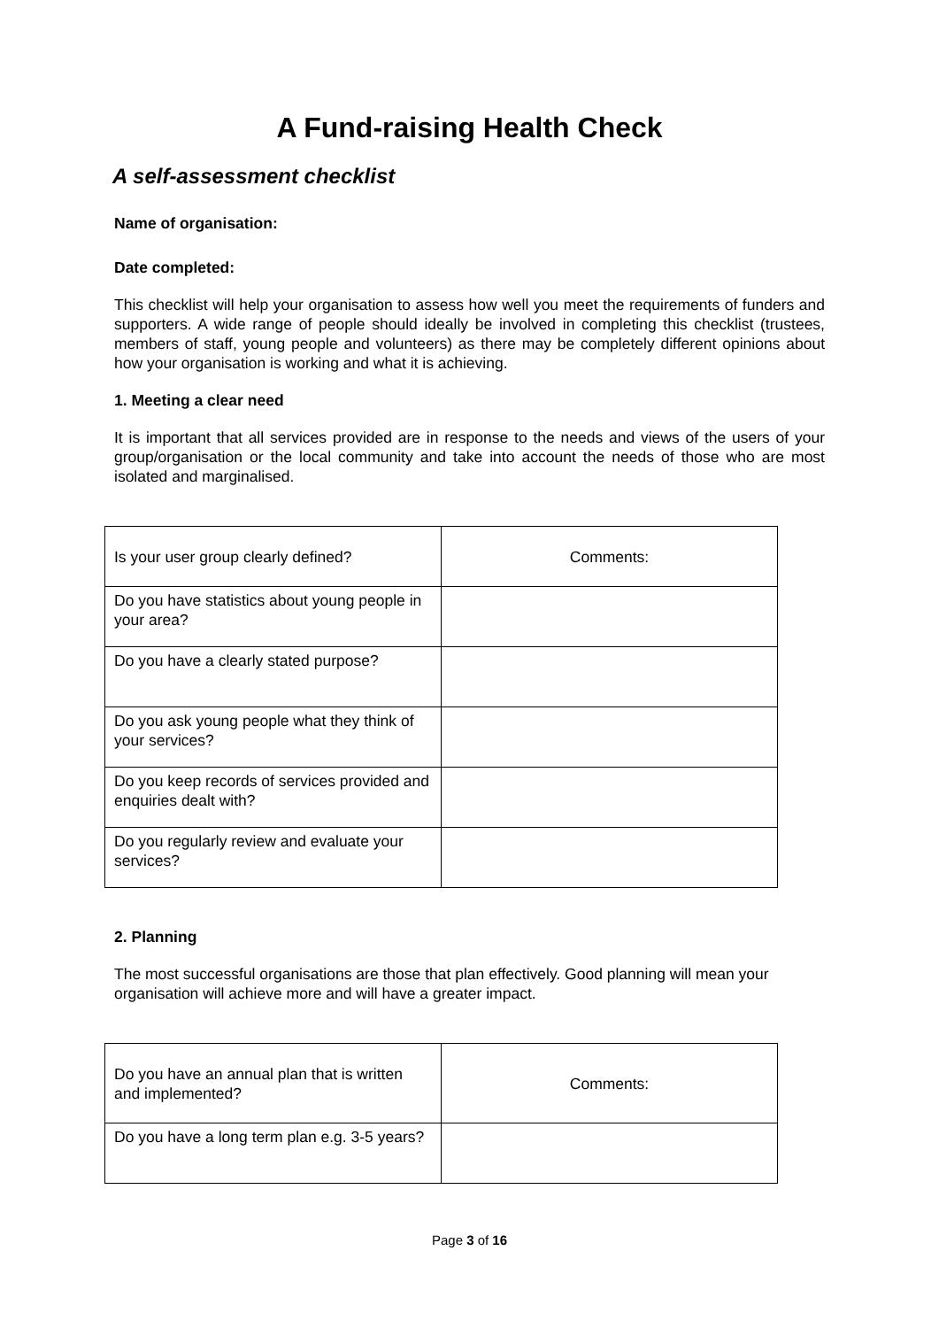A Fund-raising Health Check
A self-assessment checklist
Name of organisation:
Date completed:
This checklist will help your organisation to assess how well you meet the requirements of funders and supporters. A wide range of people should ideally be involved in completing this checklist (trustees, members of staff, young people and volunteers) as there may be completely different opinions about how your organisation is working and what it is achieving.
1. Meeting a clear need
It is important that all services provided are in response to the needs and views of the users of your group/organisation or the local community and take into account the needs of those who are most isolated and marginalised.
| Is your user group clearly defined? | Comments: |
| Do you have statistics about young people in your area? | |
| Do you have a clearly stated purpose? | |
| Do you ask young people what they think of your services? | |
| Do you keep records of services provided and enquiries dealt with? | |
| Do you regularly review and evaluate your services? | |
2. Planning
The most successful organisations are those that plan effectively. Good planning will mean your organisation will achieve more and will have a greater impact.
| Do you have an annual plan that is written and implemented? | Comments: |
| Do you have a long term plan e.g. 3-5 years? | |
Page 3 of 16